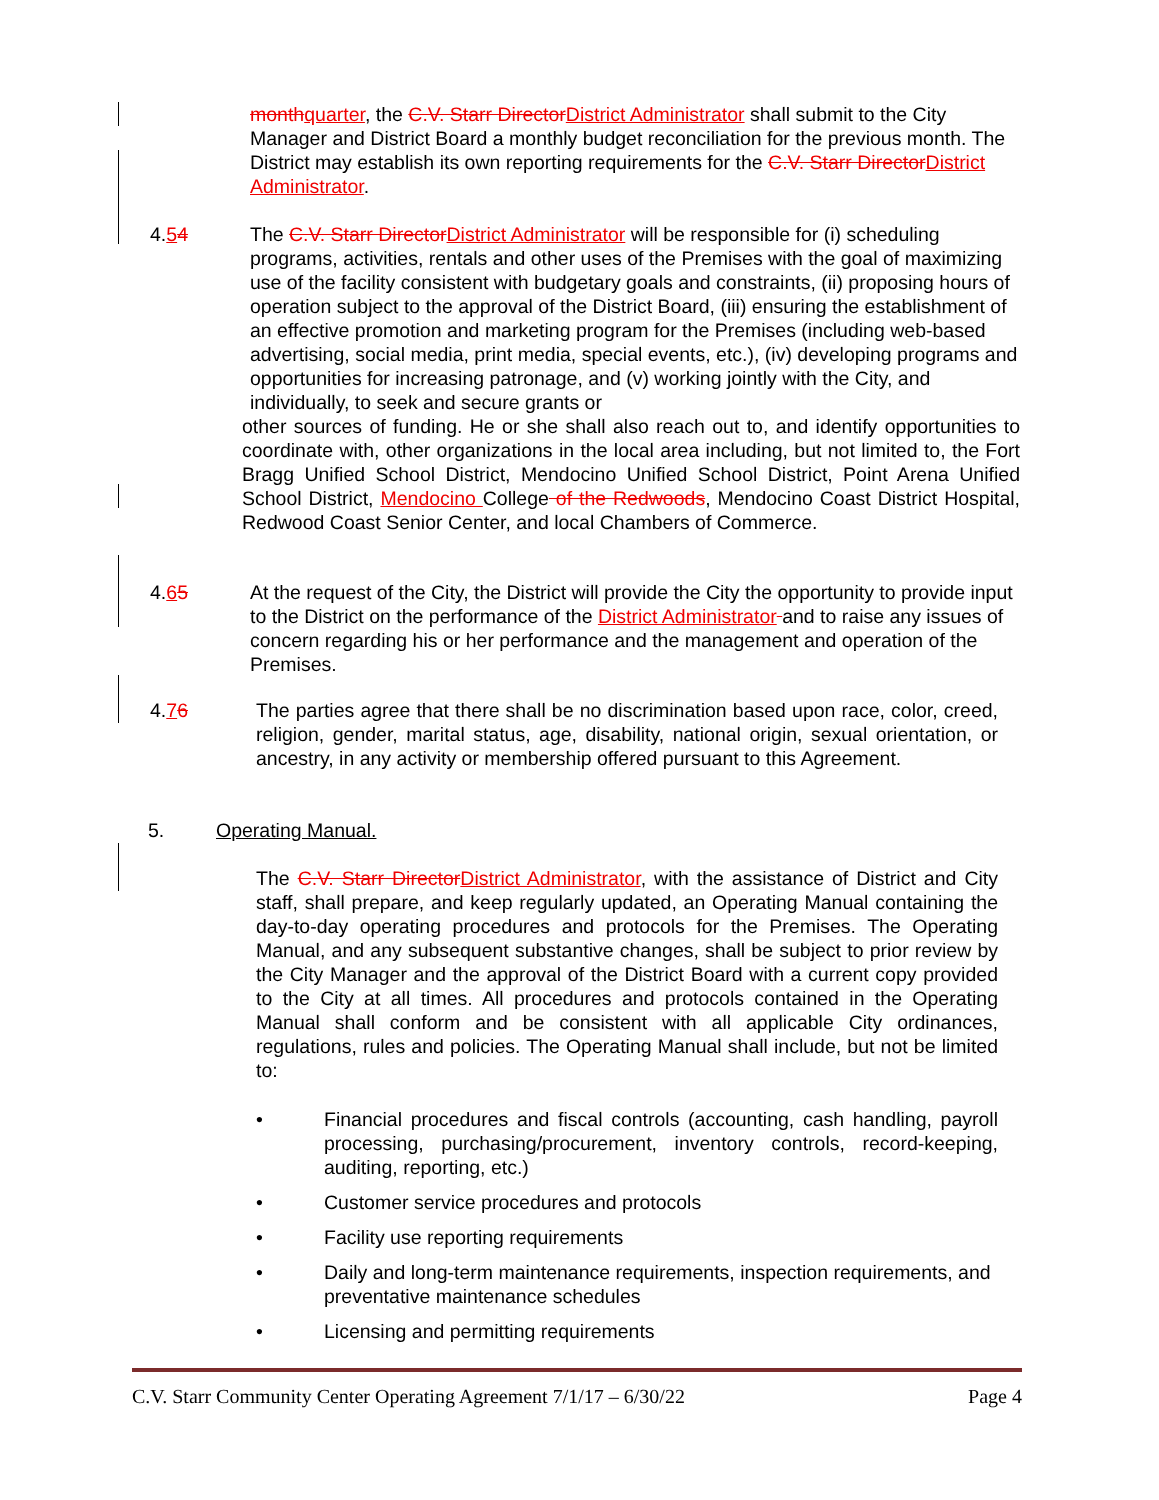month quarter, the C.V. Starr Director District Administrator shall submit to the City Manager and District Board a monthly budget reconciliation for the previous month. The District may establish its own reporting requirements for the C.V. Starr Director District Administrator.
4.54 The C.V. Starr Director District Administrator will be responsible for (i) scheduling programs, activities, rentals and other uses of the Premises with the goal of maximizing use of the facility consistent with budgetary goals and constraints, (ii) proposing hours of operation subject to the approval of the District Board, (iii) ensuring the establishment of an effective promotion and marketing program for the Premises (including web-based advertising, social media, print media, special events, etc.), (iv) developing programs and opportunities for increasing patronage, and (v) working jointly with the City, and individually, to seek and secure grants or
other sources of funding. He or she shall also reach out to, and identify opportunities to coordinate with, other organizations in the local area including, but not limited to, the Fort Bragg Unified School District, Mendocino Unified School District, Point Arena Unified School District, Mendocino College of the Redwoods, Mendocino Coast District Hospital, Redwood Coast Senior Center, and local Chambers of Commerce.
4.65 At the request of the City, the District will provide the City the opportunity to provide input to the District on the performance of the District Administrator and to raise any issues of concern regarding his or her performance and the management and operation of the Premises.
4.76 The parties agree that there shall be no discrimination based upon race, color, creed, religion, gender, marital status, age, disability, national origin, sexual orientation, or ancestry, in any activity or membership offered pursuant to this Agreement.
5. Operating Manual.
The C.V. Starr Director District Administrator, with the assistance of District and City staff, shall prepare, and keep regularly updated, an Operating Manual containing the day-to-day operating procedures and protocols for the Premises. The Operating Manual, and any subsequent substantive changes, shall be subject to prior review by the City Manager and the approval of the District Board with a current copy provided to the City at all times. All procedures and protocols contained in the Operating Manual shall conform and be consistent with all applicable City ordinances, regulations, rules and policies. The Operating Manual shall include, but not be limited to:
• Financial procedures and fiscal controls (accounting, cash handling, payroll processing, purchasing/procurement, inventory controls, record-keeping, auditing, reporting, etc.)
• Customer service procedures and protocols
• Facility use reporting requirements
• Daily and long-term maintenance requirements, inspection requirements, and preventative maintenance schedules
• Licensing and permitting requirements
C.V. Starr Community Center Operating Agreement 7/1/17 – 6/30/22 Page 4